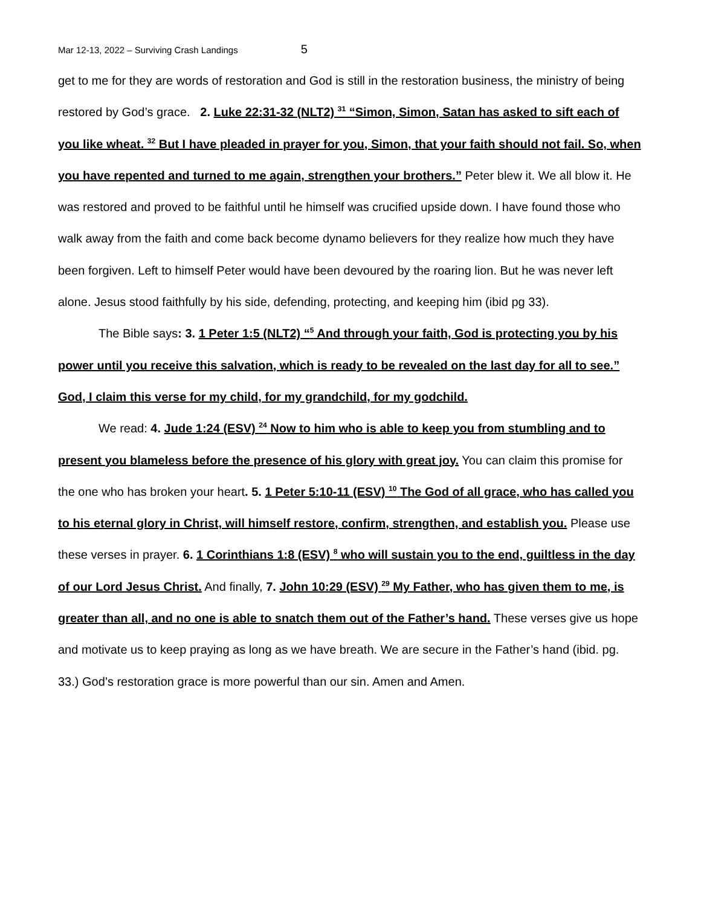Mar 12-13, 2022 – Surviving Crash Landings 5
get to me for they are words of restoration and God is still in the restoration business, the ministry of being restored by God’s grace. 2. Luke 22:31-32 (NLT2) <sup>31</sup> “Simon, Simon, Satan has asked to sift each of you like wheat. <sup>32</sup> But I have pleaded in prayer for you, Simon, that your faith should not fail. So, when you have repented and turned to me again, strengthen your brothers.” Peter blew it. We all blow it. He was restored and proved to be faithful until he himself was crucified upside down. I have found those who walk away from the faith and come back become dynamo believers for they realize how much they have been forgiven. Left to himself Peter would have been devoured by the roaring lion. But he was never left alone. Jesus stood faithfully by his side, defending, protecting, and keeping him (ibid pg 33).
The Bible says: 3. 1 Peter 1:5 (NLT2) “<sup>5</sup> And through your faith, God is protecting you by his power until you receive this salvation, which is ready to be revealed on the last day for all to see.” God, I claim this verse for my child, for my grandchild, for my godchild.
We read: 4. Jude 1:24 (ESV) <sup>24</sup> Now to him who is able to keep you from stumbling and to present you blameless before the presence of his glory with great joy. You can claim this promise for the one who has broken your heart. 5. 1 Peter 5:10-11 (ESV) <sup>10</sup> The God of all grace, who has called you to his eternal glory in Christ, will himself restore, confirm, strengthen, and establish you. Please use these verses in prayer. 6. 1 Corinthians 1:8 (ESV) <sup>8</sup> who will sustain you to the end, guiltless in the day of our Lord Jesus Christ. And finally, 7. John 10:29 (ESV) <sup>29</sup> My Father, who has given them to me, is greater than all, and no one is able to snatch them out of the Father’s hand. These verses give us hope and motivate us to keep praying as long as we have breath. We are secure in the Father’s hand (ibid. pg. 33.) God’s restoration grace is more powerful than our sin. Amen and Amen.